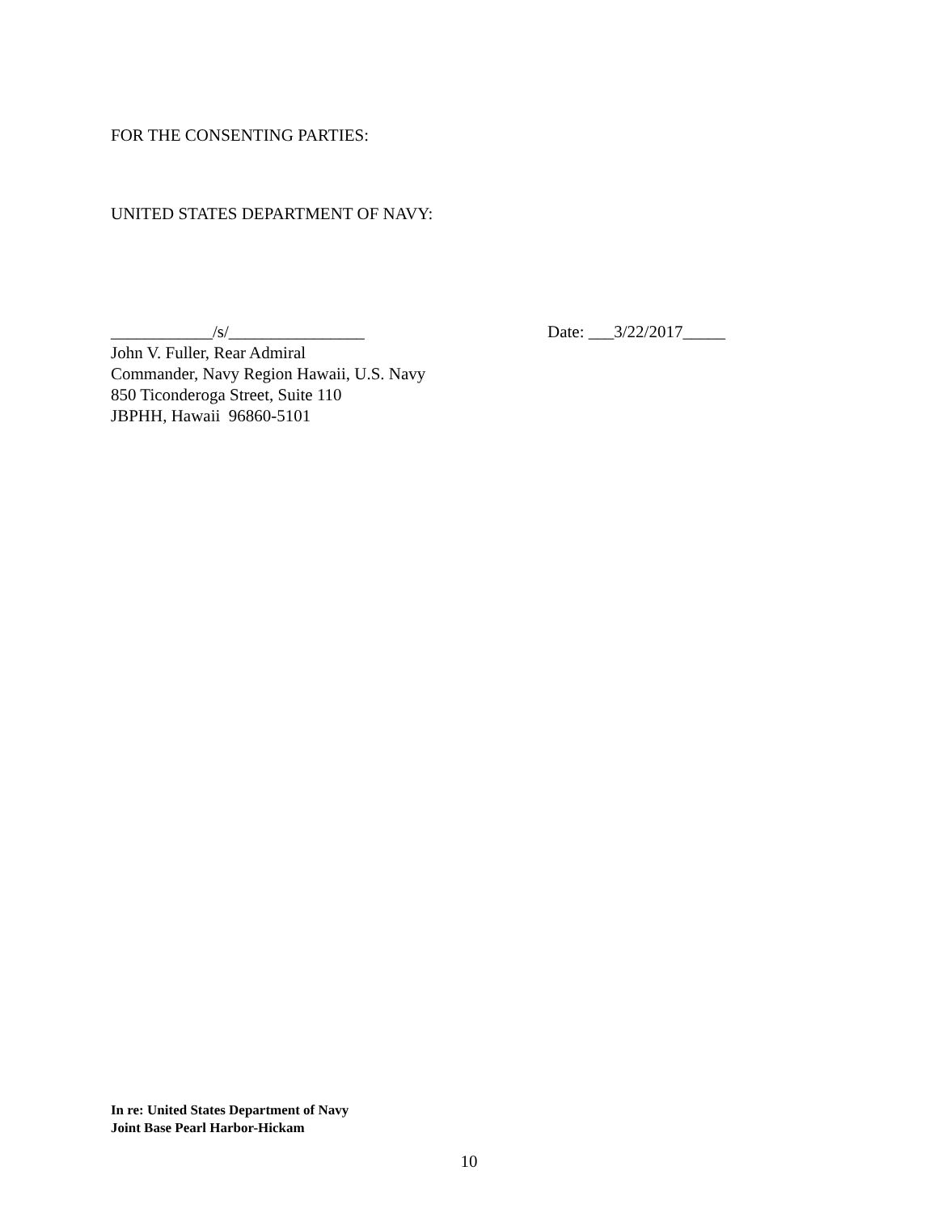FOR THE CONSENTING PARTIES:
UNITED STATES DEPARTMENT OF NAVY:
____________/s/________________ Date: ___3/22/2017_____
John V. Fuller, Rear Admiral
Commander, Navy Region Hawaii, U.S. Navy
850 Ticonderoga Street, Suite 110
JBPHH, Hawaii 96860-5101
In re: United States Department of Navy
Joint Base Pearl Harbor-Hickam
10